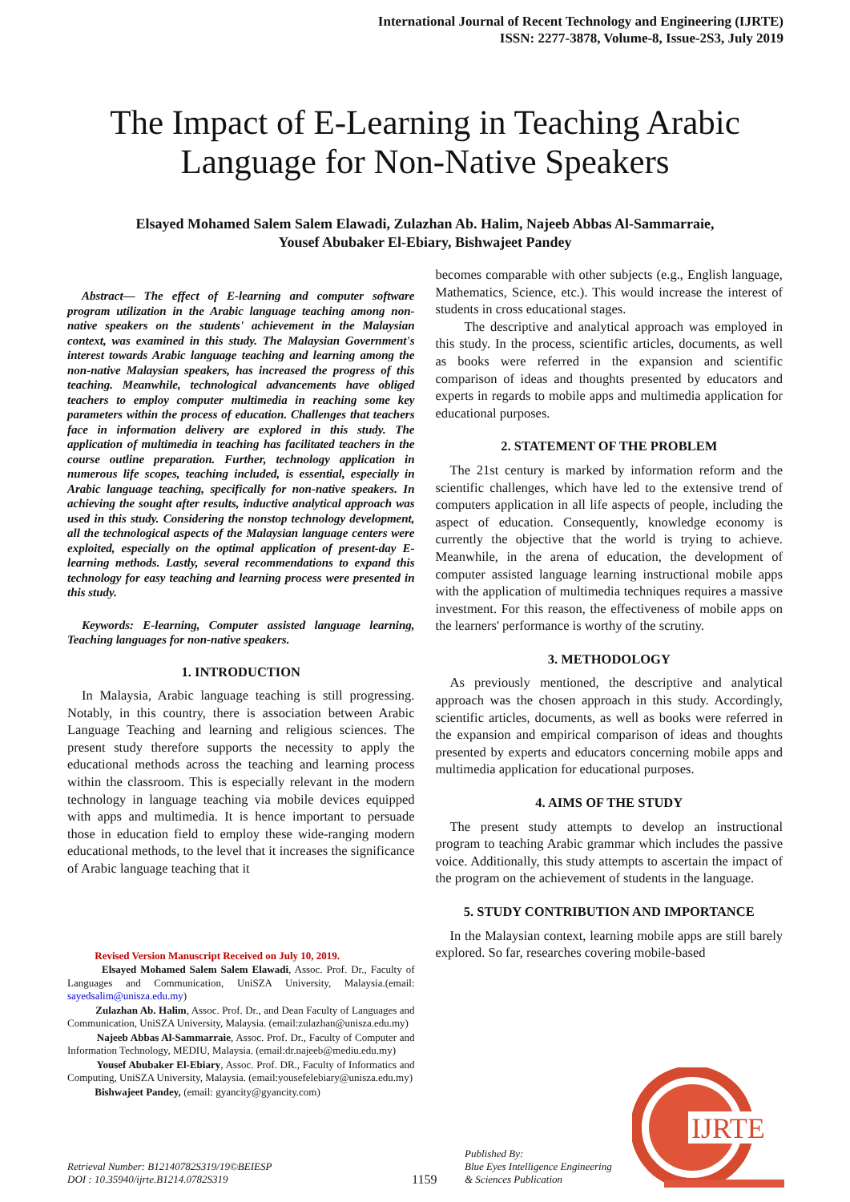International Journal of Recent Technology and Engineering (IJRTE)
ISSN: 2277-3878, Volume-8, Issue-2S3, July 2019
The Impact of E-Learning in Teaching Arabic
Language for Non-Native Speakers
Elsayed Mohamed Salem Salem Elawadi, Zulazhan Ab. Halim, Najeeb Abbas Al-Sammarraie,
Yousef Abubaker El-Ebiary, Bishwajeet Pandey
Abstract— The effect of E-learning and computer software program utilization in the Arabic language teaching among non-native speakers on the students' achievement in the Malaysian context, was examined in this study. The Malaysian Government's interest towards Arabic language teaching and learning among the non-native Malaysian speakers, has increased the progress of this teaching. Meanwhile, technological advancements have obliged teachers to employ computer multimedia in reaching some key parameters within the process of education. Challenges that teachers face in information delivery are explored in this study. The application of multimedia in teaching has facilitated teachers in the course outline preparation. Further, technology application in numerous life scopes, teaching included, is essential, especially in Arabic language teaching, specifically for non-native speakers. In achieving the sought after results, inductive analytical approach was used in this study. Considering the nonstop technology development, all the technological aspects of the Malaysian language centers were exploited, especially on the optimal application of present-day E-learning methods. Lastly, several recommendations to expand this technology for easy teaching and learning process were presented in this study.
Keywords: E-learning, Computer assisted language learning, Teaching languages for non-native speakers.
1. INTRODUCTION
In Malaysia, Arabic language teaching is still progressing. Notably, in this country, there is association between Arabic Language Teaching and learning and religious sciences. The present study therefore supports the necessity to apply the educational methods across the teaching and learning process within the classroom. This is especially relevant in the modern technology in language teaching via mobile devices equipped with apps and multimedia. It is hence important to persuade those in education field to employ these wide-ranging modern educational methods, to the level that it increases the significance of Arabic language teaching that it
Revised Version Manuscript Received on July 10, 2019.
Elsayed Mohamed Salem Salem Elawadi, Assoc. Prof. Dr., Faculty of Languages and Communication, UniSZA University, Malaysia.(email: sayedsalim@unisza.edu.my)
Zulazhan Ab. Halim, Assoc. Prof. Dr., and Dean Faculty of Languages and Communication, UniSZA University, Malaysia. (email:zulazhan@unisza.edu.my)
Najeeb Abbas Al-Sammarraie, Assoc. Prof. Dr., Faculty of Computer and Information Technology, MEDIU, Malaysia. (email:dr.najeeb@mediu.edu.my)
Yousef Abubaker El-Ebiary, Assoc. Prof. DR., Faculty of Informatics and Computing, UniSZA University, Malaysia. (email:yousefelebiary@unisza.edu.my)
Bishwajeet Pandey, (email: gyancity@gyancity.com)
becomes comparable with other subjects (e.g., English language, Mathematics, Science, etc.). This would increase the interest of students in cross educational stages.
The descriptive and analytical approach was employed in this study. In the process, scientific articles, documents, as well as books were referred in the expansion and scientific comparison of ideas and thoughts presented by educators and experts in regards to mobile apps and multimedia application for educational purposes.
2. STATEMENT OF THE PROBLEM
The 21st century is marked by information reform and the scientific challenges, which have led to the extensive trend of computers application in all life aspects of people, including the aspect of education. Consequently, knowledge economy is currently the objective that the world is trying to achieve. Meanwhile, in the arena of education, the development of computer assisted language learning instructional mobile apps with the application of multimedia techniques requires a massive investment. For this reason, the effectiveness of mobile apps on the learners' performance is worthy of the scrutiny.
3. METHODOLOGY
As previously mentioned, the descriptive and analytical approach was the chosen approach in this study. Accordingly, scientific articles, documents, as well as books were referred in the expansion and empirical comparison of ideas and thoughts presented by experts and educators concerning mobile apps and multimedia application for educational purposes.
4. AIMS OF THE STUDY
The present study attempts to develop an instructional program to teaching Arabic grammar which includes the passive voice. Additionally, this study attempts to ascertain the impact of the program on the achievement of students in the language.
5. STUDY CONTRIBUTION AND IMPORTANCE
In the Malaysian context, learning mobile apps are still barely explored. So far, researches covering mobile-based
Retrieval Number: B12140782S319/19©BEIESP
DOI : 10.35940/ijrte.B1214.0782S319
1159
Published By:
Blue Eyes Intelligence Engineering
& Sciences Publication
IJRTE